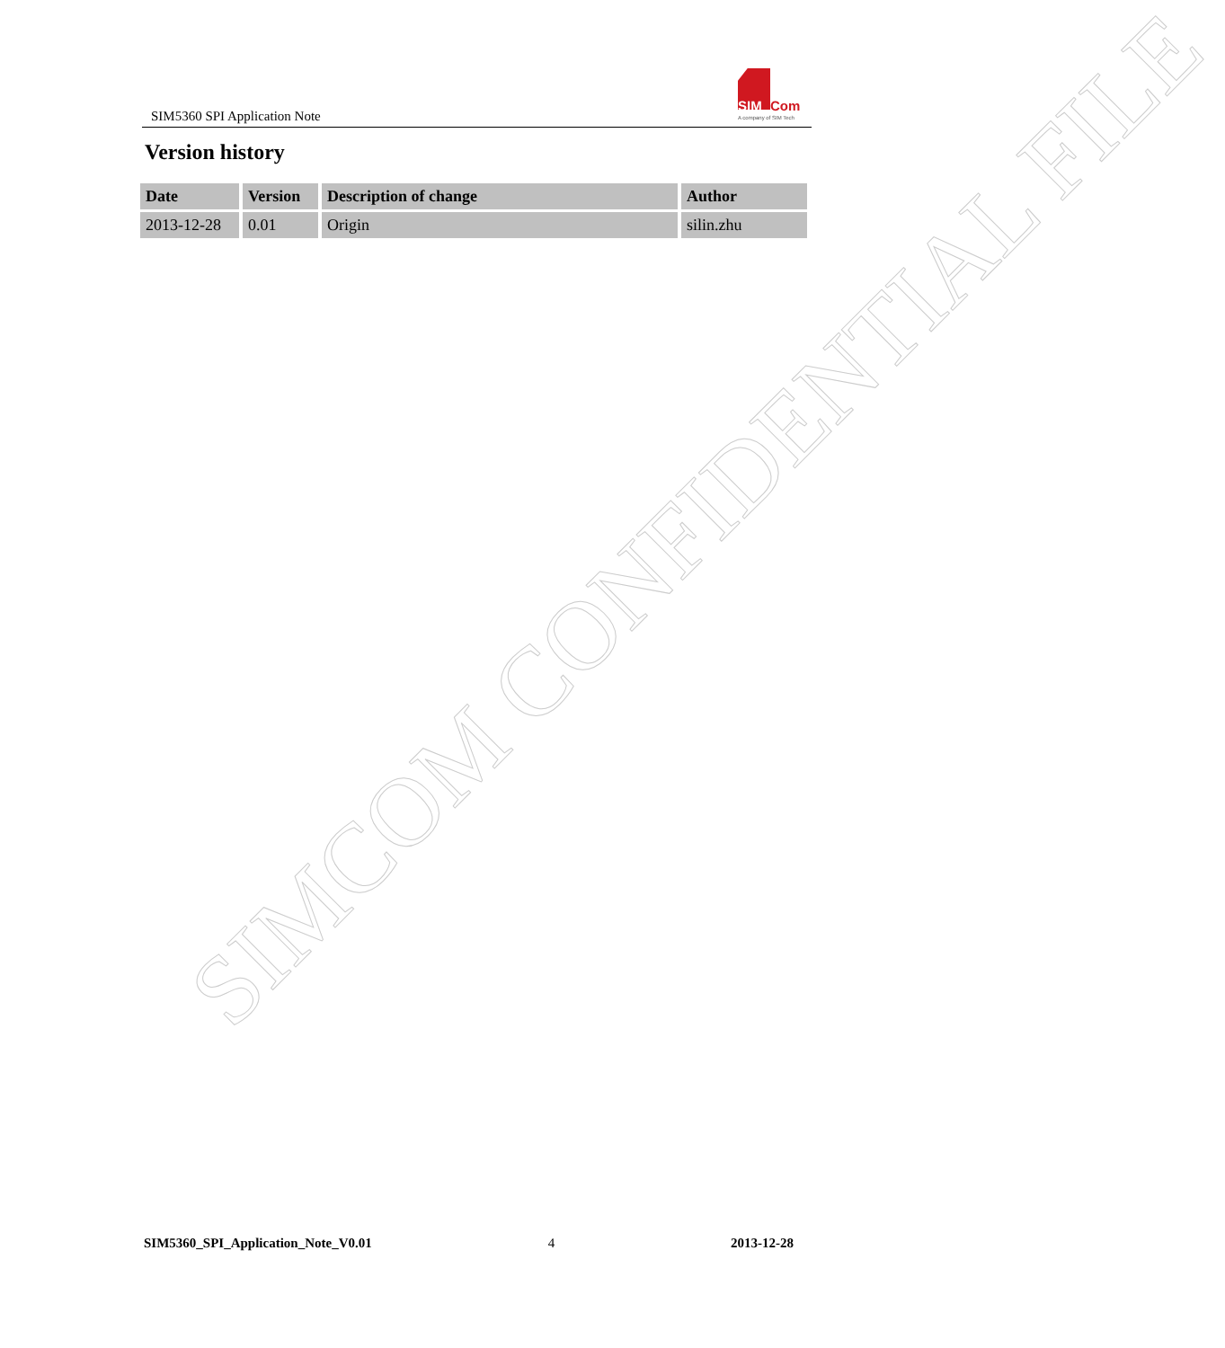SIM5360 SPI Application Note
SIM Com
A company of SIM Tech
Version history
| Date | Version | Description of change | Author |
| --- | --- | --- | --- |
| 2013-12-28 | 0.01 | Origin | silin.zhu |
SIMCOM CONFIDENTIAL FILE
SIM5360_SPI_Application_Note_V0.01 4 2013-12-28